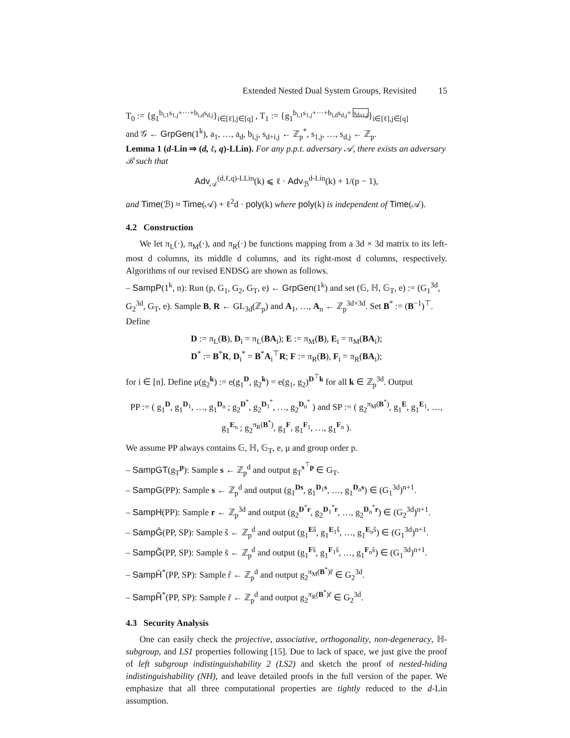Extended Nested Dual System Groups, Revisited 15
T<sub>0</sub> := {g<sub>1</sub><sup>b<sub>i,1</sub>s<sub>1,j</sub>+···+b<sub>i,d</sub>s<sub>d,j</sub></sup>}<sub>i∈[ℓ],j∈[q]</sub> , T<sub>1</sub> := {g<sub>1</sub><sup>b<sub>i,1</sub>s<sub>1,j</sub>+···+b<sub>i,d</sub>s<sub>d,j</sub>+ s<sub>d+i,j</sub></sup>}<sub>i∈[ℓ],j∈[q]</sub>
and 𝒢 ← GrpGen(1<sup>k</sup>), a<sub>1</sub>, …, a<sub>d</sub>, b<sub>i,j</sub>, s<sub>d+i,j</sub> ← ℤ<sub>p</sub><sup>*</sup>, s<sub>1,j</sub>, …, s<sub>d,j</sub> ← ℤ<sub>p</sub>.
Lemma 1 (d-Lin ⇒ (d, ℓ, q)-LLin). For any p.p.t. adversary 𝒜, there exists an adversary ℬ such that
Adv<sub>𝒜</sub><sup>(d,ℓ,q)-LLin</sup>(k) ⩽ ℓ · Adv<sub>ℬ</sub><sup>d-Lin</sup>(k) + 1/(p − 1),
and Time(ℬ) ≈ Time(𝒜) + ℓ<sup>2</sup>d · poly(k) where poly(k) is independent of Time(𝒜).
4.2 Construction
We let π<sub>L</sub>(·), π<sub>M</sub>(·), and π<sub>R</sub>(·) be functions mapping from a 3d × 3d matrix to its left-most d columns, its middle d columns, and its right-most d columns, respectively. Algorithms of our revised ENDSG are shown as follows.
– SampP(1<sup>k</sup>, n): Run (p, G<sub>1</sub>, G<sub>2</sub>, G<sub>T</sub>, e) ← GrpGen(1<sup>k</sup>) and set (𝔾, ℍ, 𝔾<sub>T</sub>, e) := (G<sub>1</sub><sup>3d</sup>, G<sub>2</sub><sup>3d</sup>, G<sub>T</sub>, e). Sample B, R ← GL<sub>3d</sub>(ℤ<sub>p</sub>) and A<sub>1</sub>, …, A<sub>n</sub> ← ℤ<sub>p</sub><sup>3d×3d</sup>. Set B<sup>*</sup> := (B<sup>−1</sup>)<sup>⊤</sup>. Define
D := π<sub>L</sub>(B), D<sub>i</sub> = π<sub>L</sub>(BA<sub>i</sub>); E := π<sub>M</sub>(B), E<sub>i</sub> = π<sub>M</sub>(BA<sub>i</sub>);
D<sup>*</sup> := B<sup>*</sup>R, D<sub>i</sub><sup>*</sup> = B<sup>*</sup>A<sub>i</sub><sup>⊤</sup>R; F := π<sub>R</sub>(B), F<sub>i</sub> = π<sub>R</sub>(BA<sub>i</sub>);
for i ∈ [n]. Define μ(g<sub>2</sub><sup>k</sup>) := e(g<sub>1</sub><sup>D</sup>, g<sub>2</sub><sup>k</sup>) = e(g<sub>1</sub>, g<sub>2</sub>)<sup>D<sup>⊤</sup>k</sup> for all k ∈ ℤ<sub>p</sub><sup>3d</sup>. Output
PP := ( g<sub>1</sub><sup>D</sup>, g<sub>1</sub><sup>D<sub>1</sub></sup>, …, g<sub>1</sub><sup>D<sub>n</sub></sup> ; g<sub>2</sub><sup>D<sup>*</sup></sup>, g<sub>2</sub><sup>D<sub>1</sub><sup>*</sup></sup>, …, g<sub>2</sub><sup>D<sub>n</sub><sup>*</sup></sup> ) and SP := ( g<sub>2</sub><sup>π<sub>M</sub>(B<sup>*</sup>)</sup>, g<sub>1</sub><sup>E</sup>, g<sub>1</sub><sup>E<sub>1</sub></sup>, …, g<sub>1</sub><sup>E<sub>n</sub></sup> ; g<sub>2</sub><sup>π<sub>R</sub>(B<sup>*</sup>)</sup>, g<sub>1</sub><sup>F</sup>, g<sub>1</sub><sup>F<sub>1</sub></sup>, …, g<sub>1</sub><sup>F<sub>n</sub></sup> ).
We assume PP always contains 𝔾, ℍ, 𝔾<sub>T</sub>, e, μ and group order p.
– SampGT(g<sub>T</sub><sup>p</sup>): Sample s ← ℤ<sub>p</sub><sup>d</sup> and output g<sub>T</sub><sup>s<sup>⊤</sup>p</sup> ∈ G<sub>T</sub>.
– SampG(PP): Sample s ← ℤ<sub>p</sub><sup>d</sup> and output (g<sub>1</sub><sup>Ds</sup>, g<sub>1</sub><sup>D<sub>1</sub>s</sup>, …, g<sub>1</sub><sup>D<sub>n</sub>s</sup>) ∈ (G<sub>1</sub><sup>3d</sup>)<sup>n+1</sup>.
– SampH(PP): Sample r ← ℤ<sub>p</sub><sup>3d</sup> and output (g<sub>2</sub><sup>D<sup>*</sup>r</sup>, g<sub>2</sub><sup>D<sub>1</sub><sup>*</sup>r</sup>, …, g<sub>2</sub><sup>D<sub>n</sub><sup>*</sup>r</sup>) ∈ (G<sub>2</sub><sup>3d</sup>)<sup>n+1</sup>.
– SampĜ(PP, SP): Sample ŝ ← ℤ<sub>p</sub><sup>d</sup> and output (g<sub>1</sub><sup>Eŝ</sup>, g<sub>1</sub><sup>E<sub>1</sub>ŝ</sup>, …, g<sub>1</sub><sup>E<sub>n</sub>ŝ</sup>) ∈ (G<sub>1</sub><sup>3d</sup>)<sup>n+1</sup>.
– SampG̃(PP, SP): Sample s̃ ← ℤ<sub>p</sub><sup>d</sup> and output (g<sub>1</sub><sup>Fs̃</sup>, g<sub>1</sub><sup>F<sub>1</sub>s̃</sup>, …, g<sub>1</sub><sup>F<sub>n</sub>s̃</sup>) ∈ (G<sub>1</sub><sup>3d</sup>)<sup>n+1</sup>.
– SampĤ<sup>*</sup>(PP, SP): Sample r̂ ← ℤ<sub>p</sub><sup>d</sup> and output g<sub>2</sub><sup>π<sub>M</sub>(B<sup>*</sup>)r̂</sup> ∈ G<sub>2</sub><sup>3d</sup>.
– SampH̃<sup>*</sup>(PP, SP): Sample r̃ ← ℤ<sub>p</sub><sup>d</sup> and output g<sub>2</sub><sup>π<sub>R</sub>(B<sup>*</sup>)r̃</sup> ∈ G<sub>2</sub><sup>3d</sup>.
4.3 Security Analysis
One can easily check the projective, associative, orthogonality, non-degeneracy, ℍ-subgroup, and LS1 properties following [15]. Due to lack of space, we just give the proof of left subgroup indistinguishability 2 (LS2) and sketch the proof of nested-hiding indistinguishability (NH), and leave detailed proofs in the full version of the paper. We emphasize that all three computational properties are tightly reduced to the d-Lin assumption.